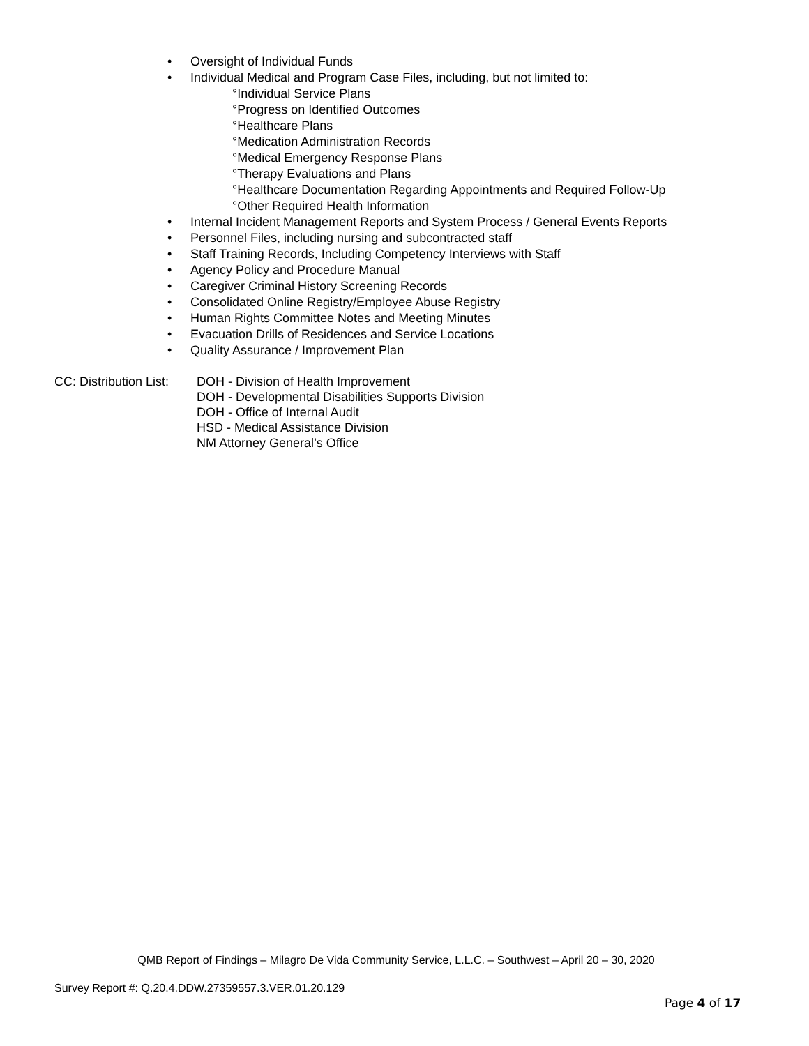• Oversight of Individual Funds
• Individual Medical and Program Case Files, including, but not limited to:
°Individual Service Plans
°Progress on Identified Outcomes
°Healthcare Plans
°Medication Administration Records
°Medical Emergency Response Plans
°Therapy Evaluations and Plans
°Healthcare Documentation Regarding Appointments and Required Follow-Up
°Other Required Health Information
• Internal Incident Management Reports and System Process / General Events Reports
• Personnel Files, including nursing and subcontracted staff
• Staff Training Records, Including Competency Interviews with Staff
• Agency Policy and Procedure Manual
• Caregiver Criminal History Screening Records
• Consolidated Online Registry/Employee Abuse Registry
• Human Rights Committee Notes and Meeting Minutes
• Evacuation Drills of Residences and Service Locations
• Quality Assurance / Improvement Plan
CC: Distribution List: DOH - Division of Health Improvement
DOH - Developmental Disabilities Supports Division
DOH - Office of Internal Audit
HSD - Medical Assistance Division
NM Attorney General’s Office
QMB Report of Findings – Milagro De Vida Community Service, L.L.C. – Southwest – April 20 – 30, 2020
Survey Report #: Q.20.4.DDW.27359557.3.VER.01.20.129
Page 4 of 17